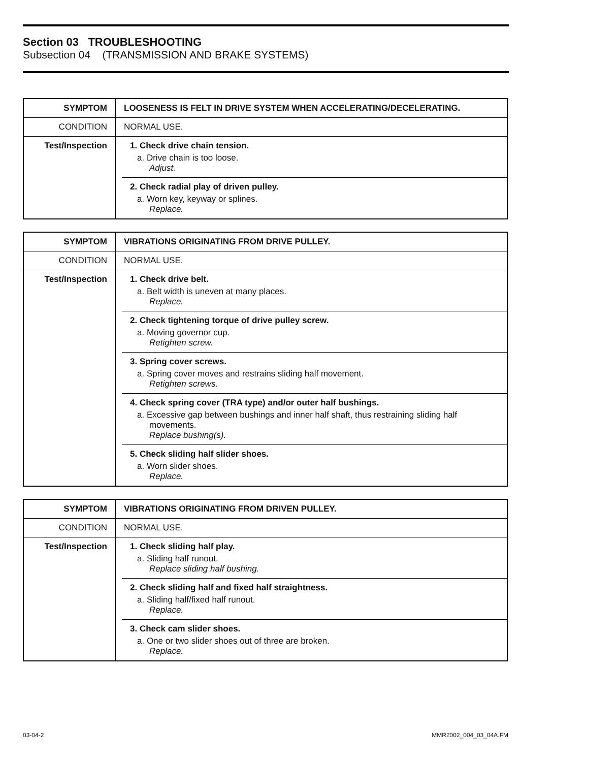Section 03 TROUBLESHOOTING
Subsection 04 (TRANSMISSION AND BRAKE SYSTEMS)
| SYMPTOM | LOOSENESS IS FELT IN DRIVE SYSTEM WHEN ACCELERATING/DECELERATING. |
| CONDITION | NORMAL USE. |
| Test/Inspection | 1. Check drive chain tension. a. Drive chain is too loose. Adjust. 2. Check radial play of driven pulley. a. Worn key, keyway or splines. Replace. |
| SYMPTOM | VIBRATIONS ORIGINATING FROM DRIVE PULLEY. |
| CONDITION | NORMAL USE. |
| Test/Inspection | 1. Check drive belt. a. Belt width is uneven at many places. Replace. 2. Check tightening torque of drive pulley screw. a. Moving governor cup. Retighten screw. 3. Spring cover screws. a. Spring cover moves and restrains sliding half movement. Retighten screws. 4. Check spring cover (TRA type) and/or outer half bushings. a. Excessive gap between bushings and inner half shaft, thus restraining sliding half movements. Replace bushing(s). 5. Check sliding half slider shoes. a. Worn slider shoes. Replace. |
| SYMPTOM | VIBRATIONS ORIGINATING FROM DRIVEN PULLEY. |
| CONDITION | NORMAL USE. |
| Test/Inspection | 1. Check sliding half play. a. Sliding half runout. Replace sliding half bushing. 2. Check sliding half and fixed half straightness. a. Sliding half/fixed half runout. Replace. 3. Check cam slider shoes. a. One or two slider shoes out of three are broken. Replace. |
03-04-2 MMR2002_004_03_04A.FM